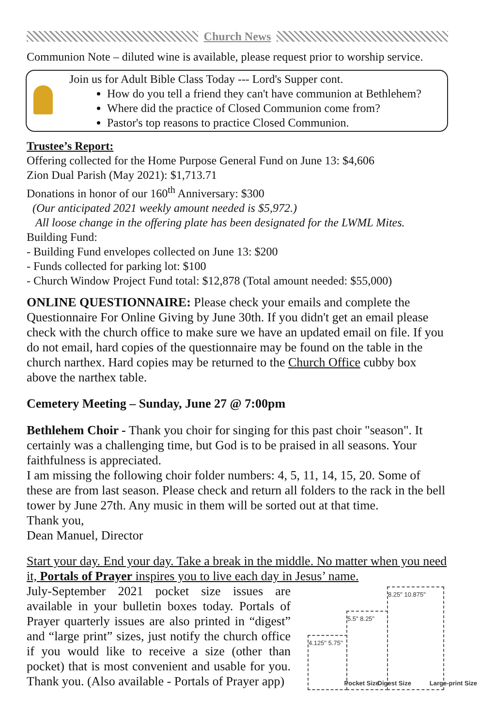Church News
Communion Note – diluted wine is available, please request prior to worship service.
Join us for Adult Bible Class Today --- Lord's Supper cont.
How do you tell a friend they can't have communion at Bethlehem?
Where did the practice of Closed Communion come from?
Pastor's top reasons to practice Closed Communion.
Trustee’s Report:
Offering collected for the Home Purpose General Fund on June 13: $4,606
Zion Dual Parish (May 2021): $1,713.71
Donations in honor of our 160<sup>th</sup> Anniversary: $300
(Our anticipated 2021 weekly amount needed is $5,972.)
All loose change in the offering plate has been designated for the LWML Mites.
Building Fund:
- Building Fund envelopes collected on June 13: $200
- Funds collected for parking lot: $100
- Church Window Project Fund total: $12,878 (Total amount needed: $55,000)
ONLINE QUESTIONNAIRE: Please check your emails and complete the Questionnaire For Online Giving by June 30th. If you didn't get an email please check with the church office to make sure we have an updated email on file. If you do not email, hard copies of the questionnaire may be found on the table in the church narthex. Hard copies may be returned to the Church Office cubby box above the narthex table.
Cemetery Meeting – Sunday, June 27 @ 7:00pm
Bethlehem Choir - Thank you choir for singing for this past choir "season". It certainly was a challenging time, but God is to be praised in all seasons. Your faithfulness is appreciated.
I am missing the following choir folder numbers: 4, 5, 11, 14, 15, 20. Some of these are from last season. Please check and return all folders to the rack in the bell tower by June 27th. Any music in them will be sorted out at that time.
Thank you,
Dean Manuel, Director
Start your day. End your day. Take a break in the middle. No matter when you need it, Portals of Prayer inspires you to live each day in Jesus’ name.
4.125" 5.75"
Pocket Size
5.5" 8.25"
Digest Size
8.25" 10.875"
Large-print Size
July-September 2021 pocket size issues are available in your bulletin boxes today. Portals of Prayer quarterly issues are also printed in “digest” and “large print” sizes, just notify the church office if you would like to receive a size (other than pocket) that is most convenient and usable for you. Thank you. (Also available - Portals of Prayer app)